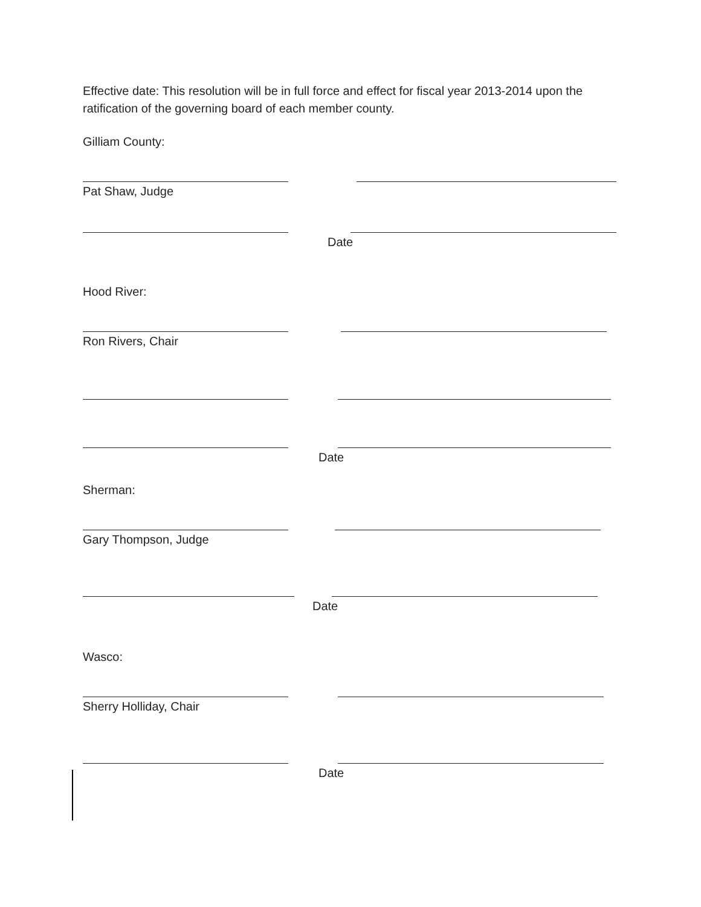Effective date: This resolution will be in full force and effect for fiscal year 2013-2014 upon the ratification of the governing board of each member county.
Gilliam County:
Pat Shaw, Judge
Date
Hood River:
Ron Rivers, Chair
Date
Sherman:
Gary Thompson, Judge
Date
Wasco:
Sherry Holliday, Chair
Date